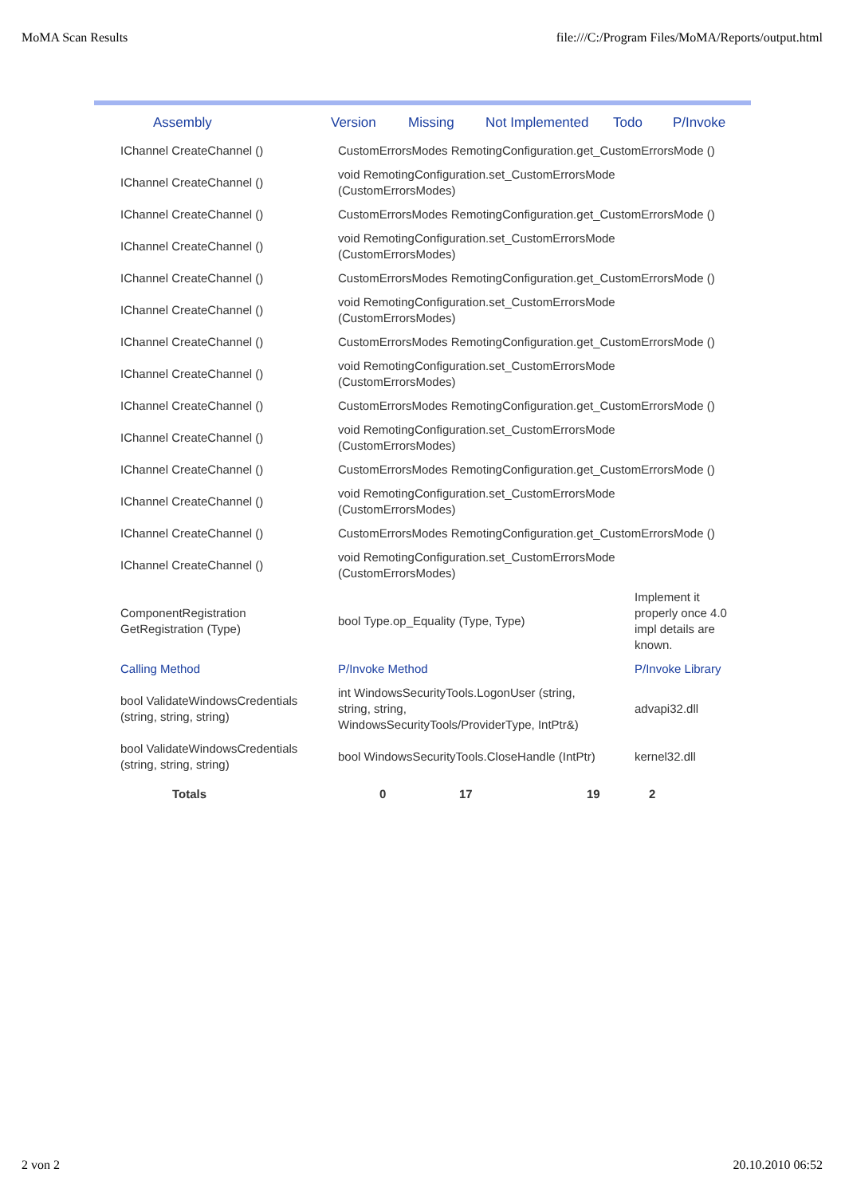MoMA Scan Results file:///C:/Program Files/MoMA/Reports/output.html
Assembly Version Missing Not Implemented Todo P/Invoke
| IChannel CreateChannel () | CustomErrorsModes RemotingConfiguration.get_CustomErrorsMode () | |
| IChannel CreateChannel () | void RemotingConfiguration.set_CustomErrorsMode (CustomErrorsModes) | |
| IChannel CreateChannel () | CustomErrorsModes RemotingConfiguration.get_CustomErrorsMode () | |
| IChannel CreateChannel () | void RemotingConfiguration.set_CustomErrorsMode (CustomErrorsModes) | |
| IChannel CreateChannel () | CustomErrorsModes RemotingConfiguration.get_CustomErrorsMode () | |
| IChannel CreateChannel () | void RemotingConfiguration.set_CustomErrorsMode (CustomErrorsModes) | |
| IChannel CreateChannel () | CustomErrorsModes RemotingConfiguration.get_CustomErrorsMode () | |
| IChannel CreateChannel () | void RemotingConfiguration.set_CustomErrorsMode (CustomErrorsModes) | |
| IChannel CreateChannel () | CustomErrorsModes RemotingConfiguration.get_CustomErrorsMode () | |
| IChannel CreateChannel () | void RemotingConfiguration.set_CustomErrorsMode (CustomErrorsModes) | |
| IChannel CreateChannel () | CustomErrorsModes RemotingConfiguration.get_CustomErrorsMode () | |
| IChannel CreateChannel () | void RemotingConfiguration.set_CustomErrorsMode (CustomErrorsModes) | |
| IChannel CreateChannel () | CustomErrorsModes RemotingConfiguration.get_CustomErrorsMode () | |
| IChannel CreateChannel () | void RemotingConfiguration.set_CustomErrorsMode (CustomErrorsModes) | |
| ComponentRegistration GetRegistration (Type) | bool Type.op_Equality (Type, Type) | Implement it properly once 4.0 impl details are known. |
| Calling Method | P/Invoke Method | P/Invoke Library |
| bool ValidateWindowsCredentials (string, string, string) | int WindowsSecurityTools.LogonUser (string, string, string, WindowsSecurityTools/ProviderType, IntPtr&) | advapi32.dll |
| bool ValidateWindowsCredentials (string, string, string) | bool WindowsSecurityTools.CloseHandle (IntPtr) | kernel32.dll |
| Totals | 0 | 17 | 19 | 2 |
2 von 2 20.10.2010 06:52